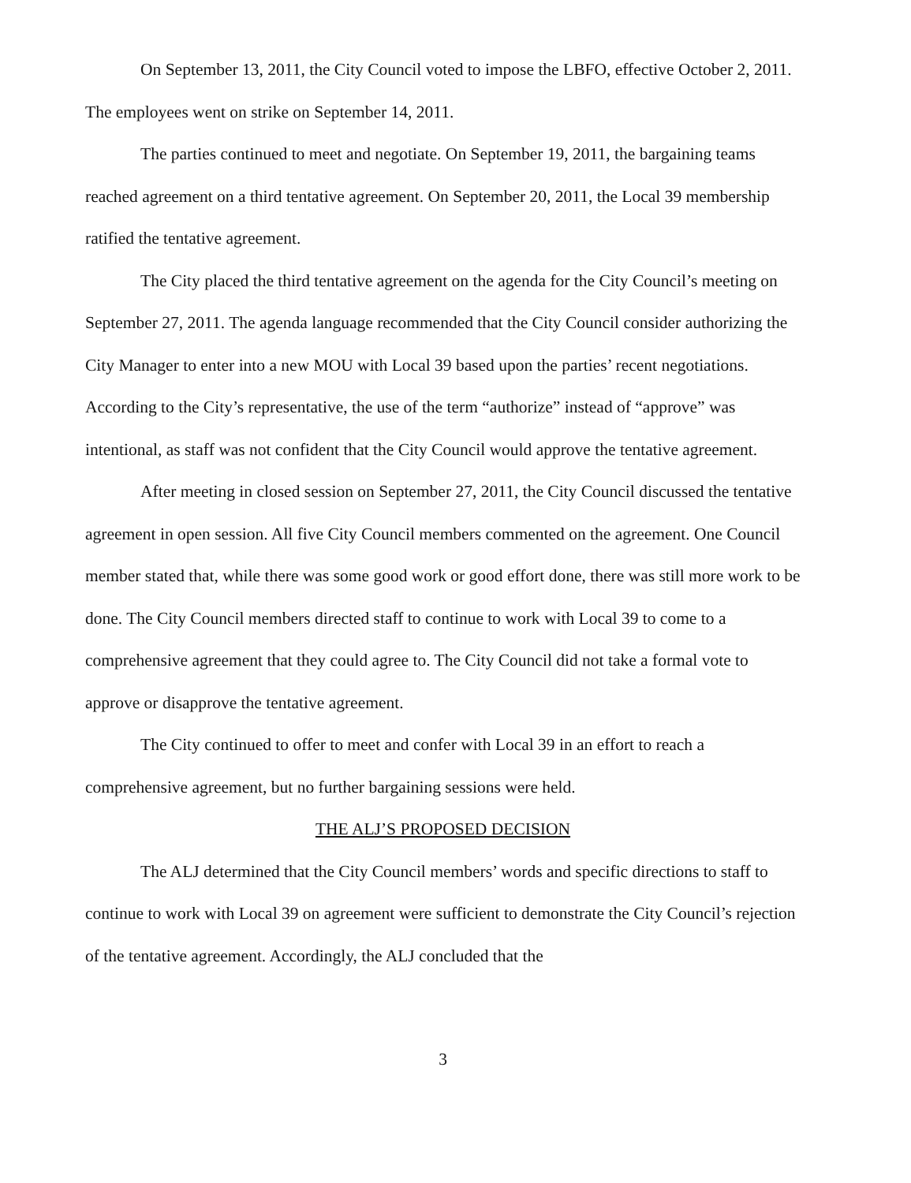On September 13, 2011, the City Council voted to impose the LBFO, effective October 2, 2011. The employees went on strike on September 14, 2011.
The parties continued to meet and negotiate. On September 19, 2011, the bargaining teams reached agreement on a third tentative agreement. On September 20, 2011, the Local 39 membership ratified the tentative agreement.
The City placed the third tentative agreement on the agenda for the City Council’s meeting on September 27, 2011. The agenda language recommended that the City Council consider authorizing the City Manager to enter into a new MOU with Local 39 based upon the parties’ recent negotiations. According to the City’s representative, the use of the term “authorize” instead of “approve” was intentional, as staff was not confident that the City Council would approve the tentative agreement.
After meeting in closed session on September 27, 2011, the City Council discussed the tentative agreement in open session. All five City Council members commented on the agreement. One Council member stated that, while there was some good work or good effort done, there was still more work to be done. The City Council members directed staff to continue to work with Local 39 to come to a comprehensive agreement that they could agree to. The City Council did not take a formal vote to approve or disapprove the tentative agreement.
The City continued to offer to meet and confer with Local 39 in an effort to reach a comprehensive agreement, but no further bargaining sessions were held.
THE ALJ’S PROPOSED DECISION
The ALJ determined that the City Council members’ words and specific directions to staff to continue to work with Local 39 on agreement were sufficient to demonstrate the City Council’s rejection of the tentative agreement. Accordingly, the ALJ concluded that the
3